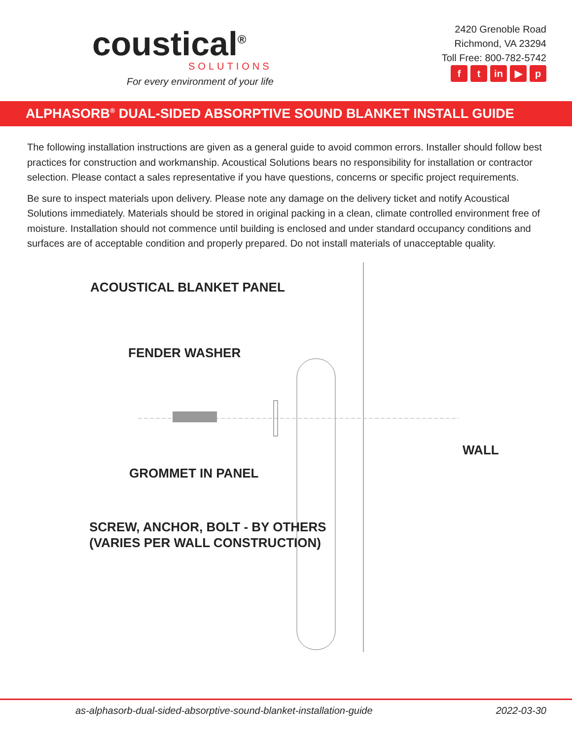coustical<sup>®</sup>
SOLUTIONS
For every environment of your life
2420 Grenoble Road
Richmond, VA 23294
Toll Free: 800-782-5742
f t in ▶ p
ALPHASORB<sup>®</sup> DUAL-SIDED ABSORPTIVE SOUND BLANKET INSTALL GUIDE
The following installation instructions are given as a general guide to avoid common errors. Installer should follow best practices for construction and workmanship. Acoustical Solutions bears no responsibility for installation or contractor selection. Please contact a sales representative if you have questions, concerns or specific project requirements.
Be sure to inspect materials upon delivery. Please note any damage on the delivery ticket and notify Acoustical Solutions immediately. Materials should be stored in original packing in a clean, climate controlled environment free of moisture. Installation should not commence until building is enclosed and under standard occupancy conditions and surfaces are of acceptable condition and properly prepared. Do not install materials of unacceptable quality.
ACOUSTICAL BLANKET PANEL
FENDER WASHER
WALL
GROMMET IN PANEL
SCREW, ANCHOR, BOLT - BY OTHERS
(VARIES PER WALL CONSTRUCTION)
as-alphasorb-dual-sided-absorptive-sound-blanket-installation-guide 2022-03-30